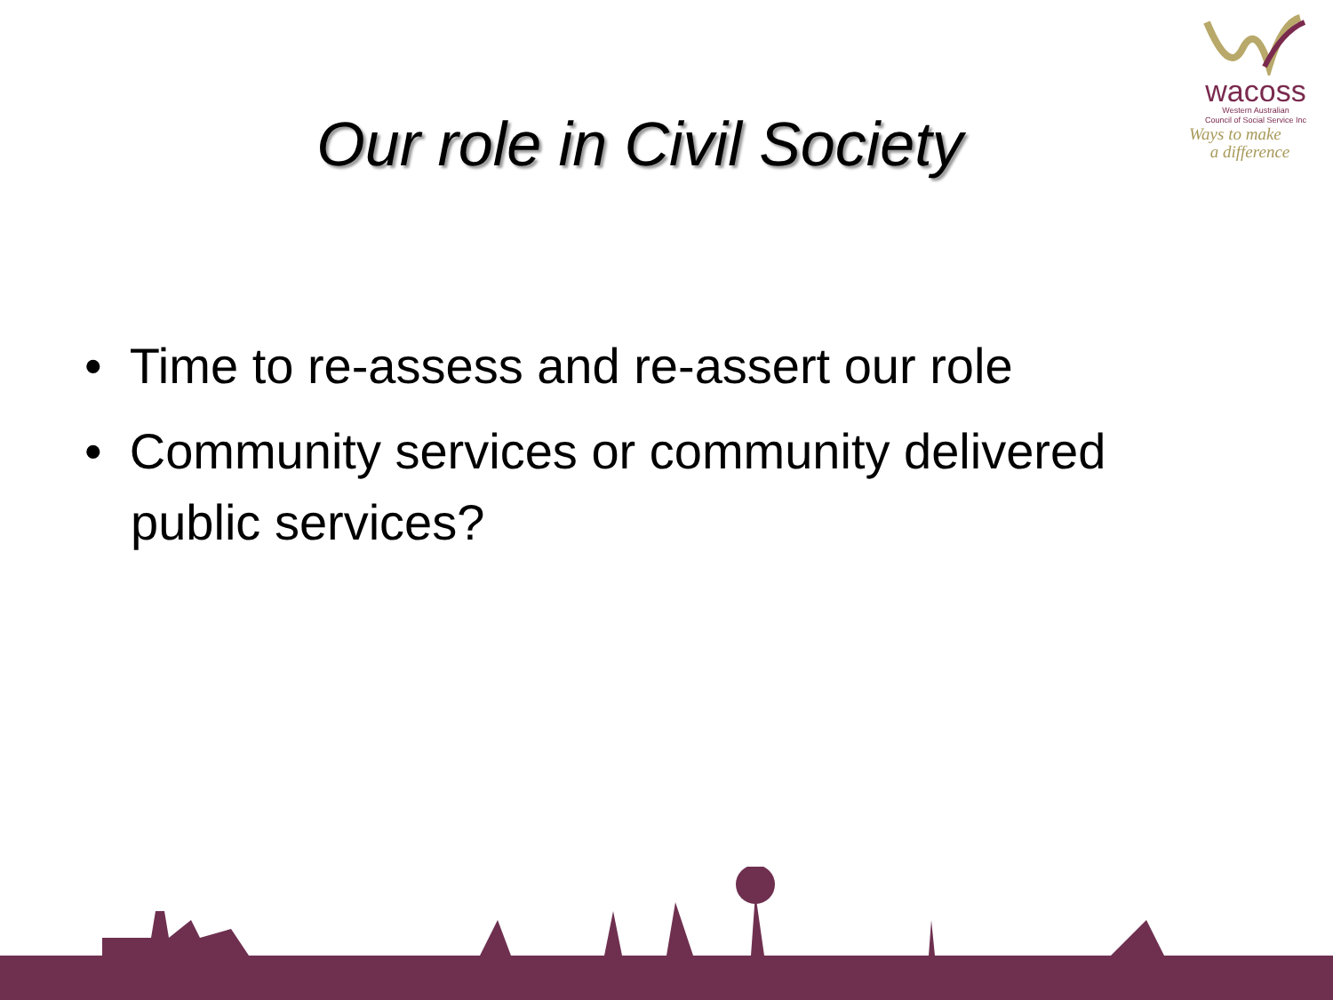wacoss
Western Australian
Council of Social Service Inc
Ways to make
a difference
Our role in Civil Society
• Time to re-assess and re-assert our role
• Community services or community delivered public services?